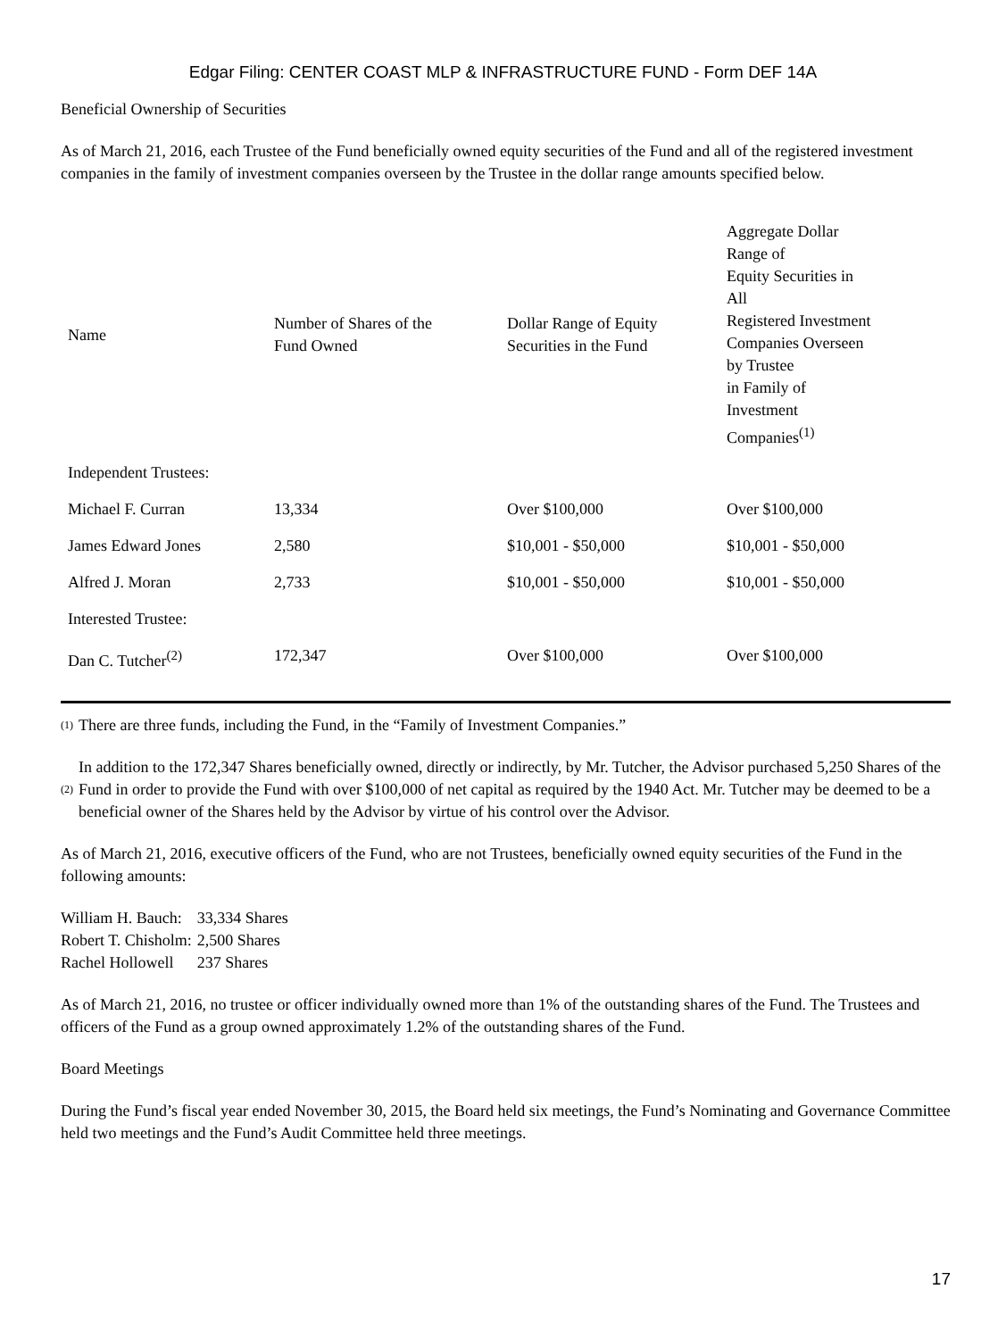Edgar Filing: CENTER COAST MLP & INFRASTRUCTURE FUND - Form DEF 14A
Beneficial Ownership of Securities
As of March 21, 2016, each Trustee of the Fund beneficially owned equity securities of the Fund and all of the registered investment companies in the family of investment companies overseen by the Trustee in the dollar range amounts specified below.
| Name | Number of Shares of the Fund Owned | Dollar Range of Equity Securities in the Fund | Aggregate Dollar Range of Equity Securities in All Registered Investment Companies Overseen by Trustee in Family of Investment Companies<sup>(1)</sup> |
| Independent Trustees: | | | |
| Michael F. Curran | 13,334 | Over $100,000 | Over $100,000 |
| James Edward Jones | 2,580 | $10,001 - $50,000 | $10,001 - $50,000 |
| Alfred J. Moran | 2,733 | $10,001 - $50,000 | $10,001 - $50,000 |
| Interested Trustee: | | | |
| Dan C. Tutcher<sup>(2)</sup> | 172,347 | Over $100,000 | Over $100,000 |
(1) There are three funds, including the Fund, in the “Family of Investment Companies.”
(2) In addition to the 172,347 Shares beneficially owned, directly or indirectly, by Mr. Tutcher, the Advisor purchased 5,250 Shares of the Fund in order to provide the Fund with over $100,000 of net capital as required by the 1940 Act. Mr. Tutcher may be deemed to be a beneficial owner of the Shares held by the Advisor by virtue of his control over the Advisor.
As of March 21, 2016, executive officers of the Fund, who are not Trustees, beneficially owned equity securities of the Fund in the following amounts:
| William H. Bauch: | 33,334 Shares |
| Robert T. Chisholm: | 2,500 Shares |
| Rachel Hollowell | 237 Shares |
As of March 21, 2016, no trustee or officer individually owned more than 1% of the outstanding shares of the Fund. The Trustees and officers of the Fund as a group owned approximately 1.2% of the outstanding shares of the Fund.
Board Meetings
During the Fund’s fiscal year ended November 30, 2015, the Board held six meetings, the Fund’s Nominating and Governance Committee held two meetings and the Fund’s Audit Committee held three meetings.
17